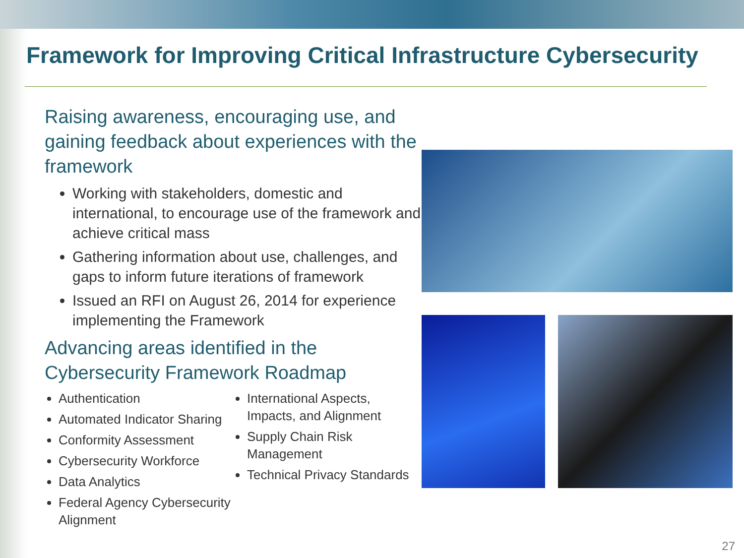Framework for Improving Critical Infrastructure Cybersecurity
Raising awareness, encouraging use, and gaining feedback about experiences with the framework
Working with stakeholders, domestic and international, to encourage use of the framework and achieve critical mass
Gathering information about use, challenges, and gaps to inform future iterations of framework
Issued an RFI on August 26, 2014 for experience implementing the Framework
Advancing areas identified in the Cybersecurity Framework Roadmap
Authentication
Automated Indicator Sharing
Conformity Assessment
Cybersecurity Workforce
Data Analytics
Federal Agency Cybersecurity Alignment
International Aspects, Impacts, and Alignment
Supply Chain Risk Management
Technical Privacy Standards
27